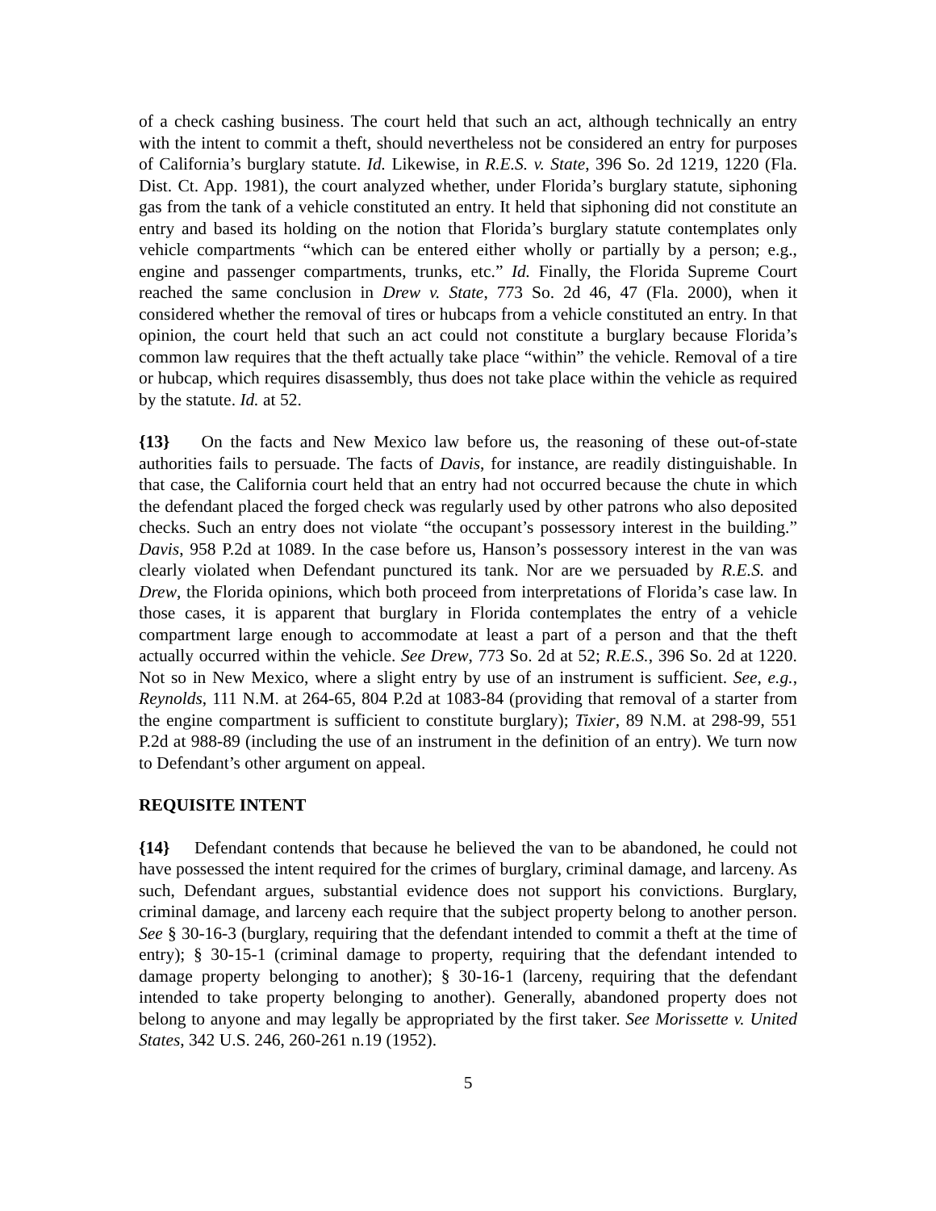of a check cashing business. The court held that such an act, although technically an entry with the intent to commit a theft, should nevertheless not be considered an entry for purposes of California’s burglary statute. Id. Likewise, in R.E.S. v. State, 396 So. 2d 1219, 1220 (Fla. Dist. Ct. App. 1981), the court analyzed whether, under Florida’s burglary statute, siphoning gas from the tank of a vehicle constituted an entry. It held that siphoning did not constitute an entry and based its holding on the notion that Florida’s burglary statute contemplates only vehicle compartments “which can be entered either wholly or partially by a person; e.g., engine and passenger compartments, trunks, etc.” Id. Finally, the Florida Supreme Court reached the same conclusion in Drew v. State, 773 So. 2d 46, 47 (Fla. 2000), when it considered whether the removal of tires or hubcaps from a vehicle constituted an entry. In that opinion, the court held that such an act could not constitute a burglary because Florida’s common law requires that the theft actually take place “within” the vehicle. Removal of a tire or hubcap, which requires disassembly, thus does not take place within the vehicle as required by the statute. Id. at 52.
{13} On the facts and New Mexico law before us, the reasoning of these out-of-state authorities fails to persuade. The facts of Davis, for instance, are readily distinguishable. In that case, the California court held that an entry had not occurred because the chute in which the defendant placed the forged check was regularly used by other patrons who also deposited checks. Such an entry does not violate “the occupant’s possessory interest in the building.” Davis, 958 P.2d at 1089. In the case before us, Hanson’s possessory interest in the van was clearly violated when Defendant punctured its tank. Nor are we persuaded by R.E.S. and Drew, the Florida opinions, which both proceed from interpretations of Florida’s case law. In those cases, it is apparent that burglary in Florida contemplates the entry of a vehicle compartment large enough to accommodate at least a part of a person and that the theft actually occurred within the vehicle. See Drew, 773 So. 2d at 52; R.E.S., 396 So. 2d at 1220. Not so in New Mexico, where a slight entry by use of an instrument is sufficient. See, e.g., Reynolds, 111 N.M. at 264-65, 804 P.2d at 1083-84 (providing that removal of a starter from the engine compartment is sufficient to constitute burglary); Tixier, 89 N.M. at 298-99, 551 P.2d at 988-89 (including the use of an instrument in the definition of an entry). We turn now to Defendant’s other argument on appeal.
REQUISITE INTENT
{14} Defendant contends that because he believed the van to be abandoned, he could not have possessed the intent required for the crimes of burglary, criminal damage, and larceny. As such, Defendant argues, substantial evidence does not support his convictions. Burglary, criminal damage, and larceny each require that the subject property belong to another person. See § 30-16-3 (burglary, requiring that the defendant intended to commit a theft at the time of entry); § 30-15-1 (criminal damage to property, requiring that the defendant intended to damage property belonging to another); § 30-16-1 (larceny, requiring that the defendant intended to take property belonging to another). Generally, abandoned property does not belong to anyone and may legally be appropriated by the first taker. See Morissette v. United States, 342 U.S. 246, 260-261 n.19 (1952).
5